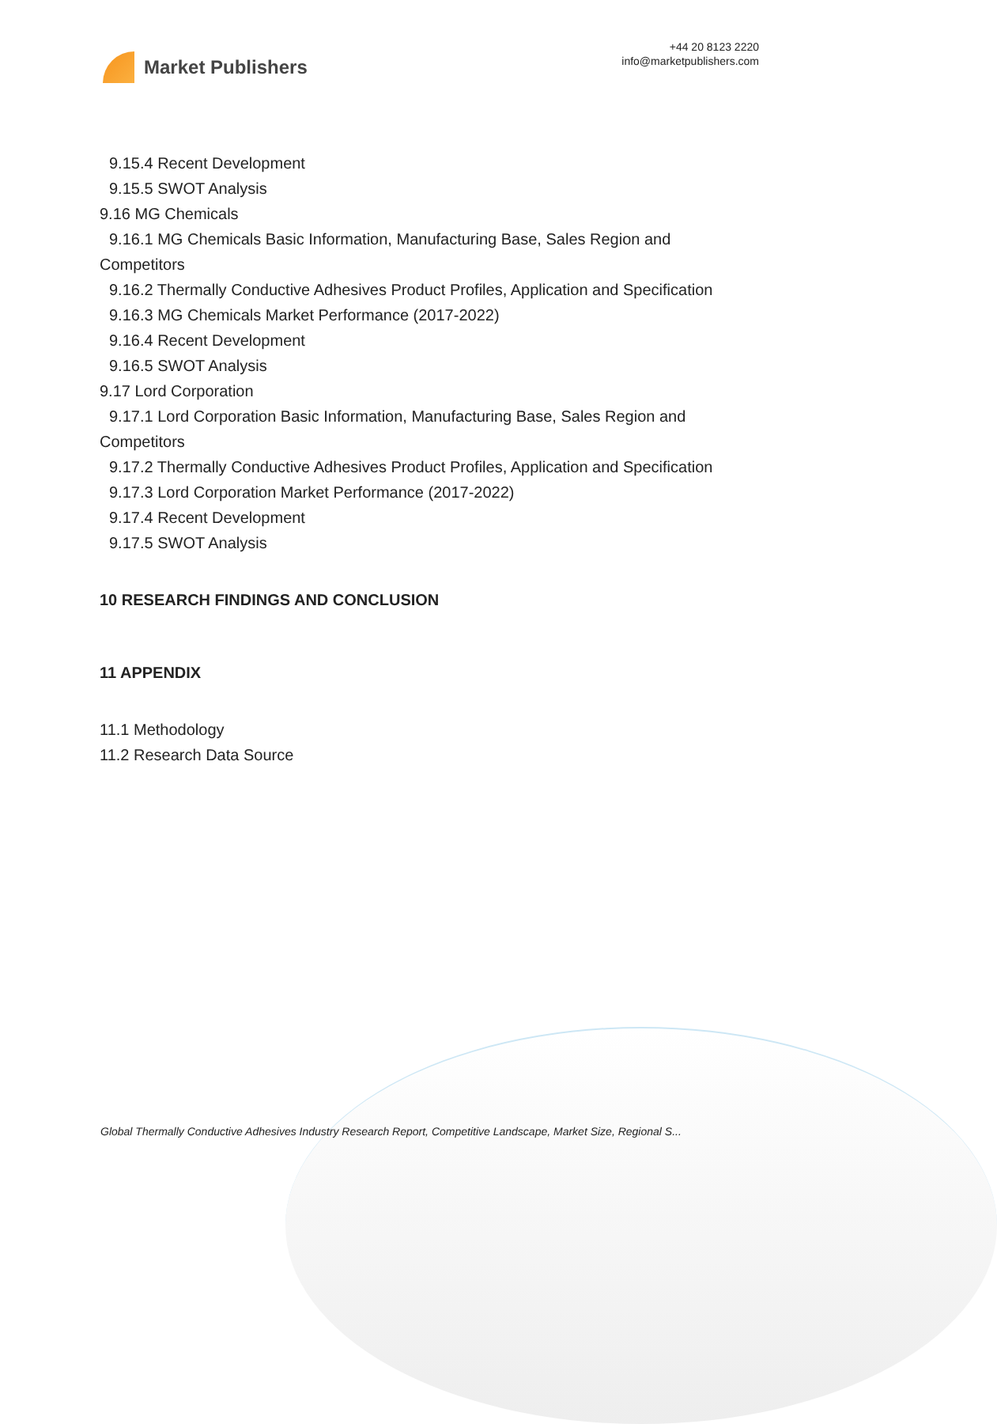Market Publishers
+44 20 8123 2220
info@marketpublishers.com
9.15.4 Recent Development
9.15.5 SWOT Analysis
9.16 MG Chemicals
9.16.1 MG Chemicals Basic Information, Manufacturing Base, Sales Region and
Competitors
9.16.2 Thermally Conductive Adhesives Product Profiles, Application and Specification
9.16.3 MG Chemicals Market Performance (2017-2022)
9.16.4 Recent Development
9.16.5 SWOT Analysis
9.17 Lord Corporation
9.17.1 Lord Corporation Basic Information, Manufacturing Base, Sales Region and
Competitors
9.17.2 Thermally Conductive Adhesives Product Profiles, Application and Specification
9.17.3 Lord Corporation Market Performance (2017-2022)
9.17.4 Recent Development
9.17.5 SWOT Analysis
10 RESEARCH FINDINGS AND CONCLUSION
11 APPENDIX
11.1 Methodology
11.2 Research Data Source
Global Thermally Conductive Adhesives Industry Research Report, Competitive Landscape, Market Size, Regional S...